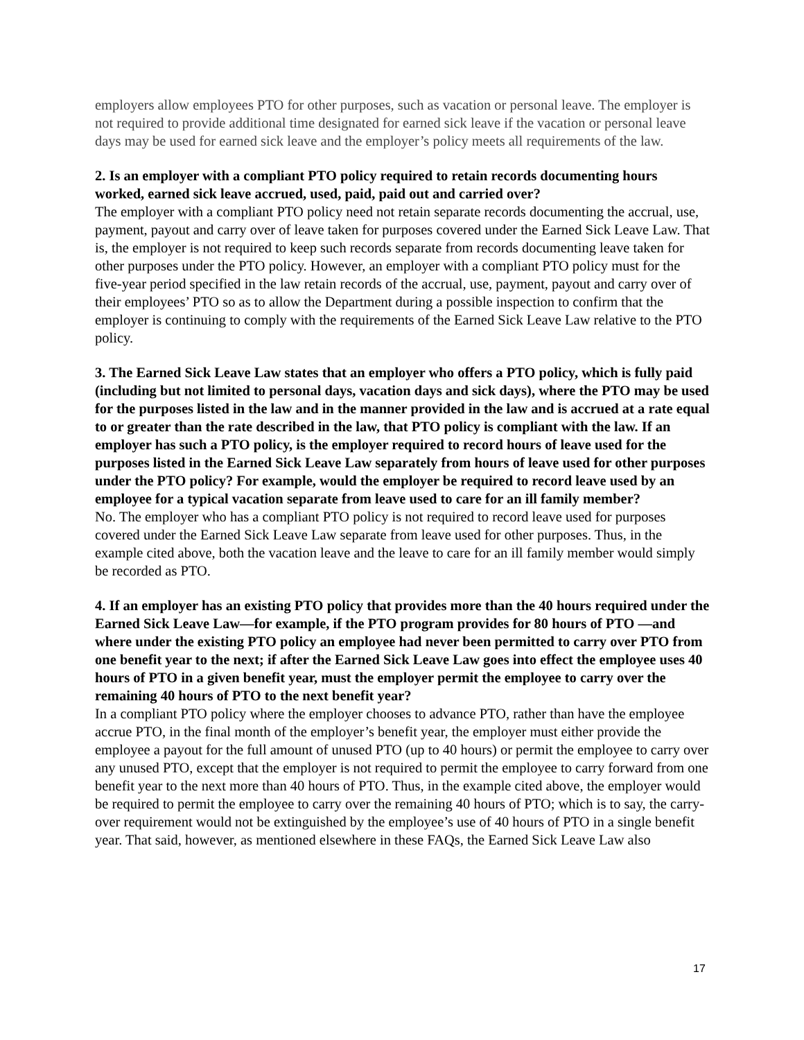employers allow employees PTO for other purposes, such as vacation or personal leave. The employer is not required to provide additional time designated for earned sick leave if the vacation or personal leave days may be used for earned sick leave and the employer’s policy meets all requirements of the law.
2. Is an employer with a compliant PTO policy required to retain records documenting hours worked, earned sick leave accrued, used, paid, paid out and carried over?
The employer with a compliant PTO policy need not retain separate records documenting the accrual, use, payment, payout and carry over of leave taken for purposes covered under the Earned Sick Leave Law. That is, the employer is not required to keep such records separate from records documenting leave taken for other purposes under the PTO policy. However, an employer with a compliant PTO policy must for the five-year period specified in the law retain records of the accrual, use, payment, payout and carry over of their employees’ PTO so as to allow the Department during a possible inspection to confirm that the employer is continuing to comply with the requirements of the Earned Sick Leave Law relative to the PTO policy.
3. The Earned Sick Leave Law states that an employer who offers a PTO policy, which is fully paid (including but not limited to personal days, vacation days and sick days), where the PTO may be used for the purposes listed in the law and in the manner provided in the law and is accrued at a rate equal to or greater than the rate described in the law, that PTO policy is compliant with the law. If an employer has such a PTO policy, is the employer required to record hours of leave used for the purposes listed in the Earned Sick Leave Law separately from hours of leave used for other purposes under the PTO policy? For example, would the employer be required to record leave used by an employee for a typical vacation separate from leave used to care for an ill family member?
No. The employer who has a compliant PTO policy is not required to record leave used for purposes covered under the Earned Sick Leave Law separate from leave used for other purposes. Thus, in the example cited above, both the vacation leave and the leave to care for an ill family member would simply be recorded as PTO.
4. If an employer has an existing PTO policy that provides more than the 40 hours required under the Earned Sick Leave Law—for example, if the PTO program provides for 80 hours of PTO —and where under the existing PTO policy an employee had never been permitted to carry over PTO from one benefit year to the next; if after the Earned Sick Leave Law goes into effect the employee uses 40 hours of PTO in a given benefit year, must the employer permit the employee to carry over the remaining 40 hours of PTO to the next benefit year?
In a compliant PTO policy where the employer chooses to advance PTO, rather than have the employee accrue PTO, in the final month of the employer’s benefit year, the employer must either provide the employee a payout for the full amount of unused PTO (up to 40 hours) or permit the employee to carry over any unused PTO, except that the employer is not required to permit the employee to carry forward from one benefit year to the next more than 40 hours of PTO. Thus, in the example cited above, the employer would be required to permit the employee to carry over the remaining 40 hours of PTO; which is to say, the carry-over requirement would not be extinguished by the employee’s use of 40 hours of PTO in a single benefit year. That said, however, as mentioned elsewhere in these FAQs, the Earned Sick Leave Law also
17